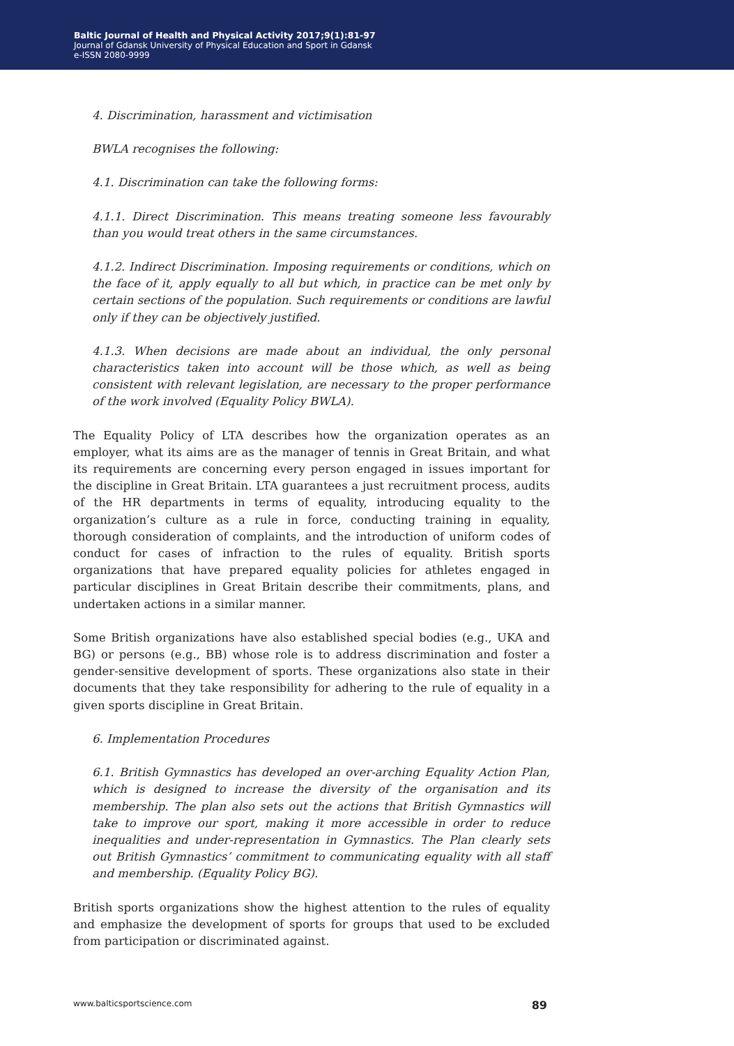Baltic Journal of Health and Physical Activity 2017;9(1):81-97
Journal of Gdansk University of Physical Education and Sport in Gdansk
e-ISSN 2080-9999
4. Discrimination, harassment and victimisation
BWLA recognises the following:
4.1. Discrimination can take the following forms:
4.1.1. Direct Discrimination. This means treating someone less favourably than you would treat others in the same circumstances.
4.1.2. Indirect Discrimination. Imposing requirements or conditions, which on the face of it, apply equally to all but which, in practice can be met only by certain sections of the population. Such requirements or conditions are lawful only if they can be objectively justified.
4.1.3. When decisions are made about an individual, the only personal characteristics taken into account will be those which, as well as being consistent with relevant legislation, are necessary to the proper performance of the work involved (Equality Policy BWLA).
The Equality Policy of LTA describes how the organization operates as an employer, what its aims are as the manager of tennis in Great Britain, and what its requirements are concerning every person engaged in issues important for the discipline in Great Britain. LTA guarantees a just recruitment process, audits of the HR departments in terms of equality, introducing equality to the organization’s culture as a rule in force, conducting training in equality, thorough consideration of complaints, and the introduction of uniform codes of conduct for cases of infraction to the rules of equality. British sports organizations that have prepared equality policies for athletes engaged in particular disciplines in Great Britain describe their commitments, plans, and undertaken actions in a similar manner.
Some British organizations have also established special bodies (e.g., UKA and BG) or persons (e.g., BB) whose role is to address discrimination and foster a gender-sensitive development of sports. These organizations also state in their documents that they take responsibility for adhering to the rule of equality in a given sports discipline in Great Britain.
6. Implementation Procedures
6.1. British Gymnastics has developed an over-arching Equality Action Plan, which is designed to increase the diversity of the organisation and its membership. The plan also sets out the actions that British Gymnastics will take to improve our sport, making it more accessible in order to reduce inequalities and under-representation in Gymnastics. The Plan clearly sets out British Gymnastics’ commitment to communicating equality with all staff and membership. (Equality Policy BG).
British sports organizations show the highest attention to the rules of equality and emphasize the development of sports for groups that used to be excluded from participation or discriminated against.
www.balticsportscience.com 89